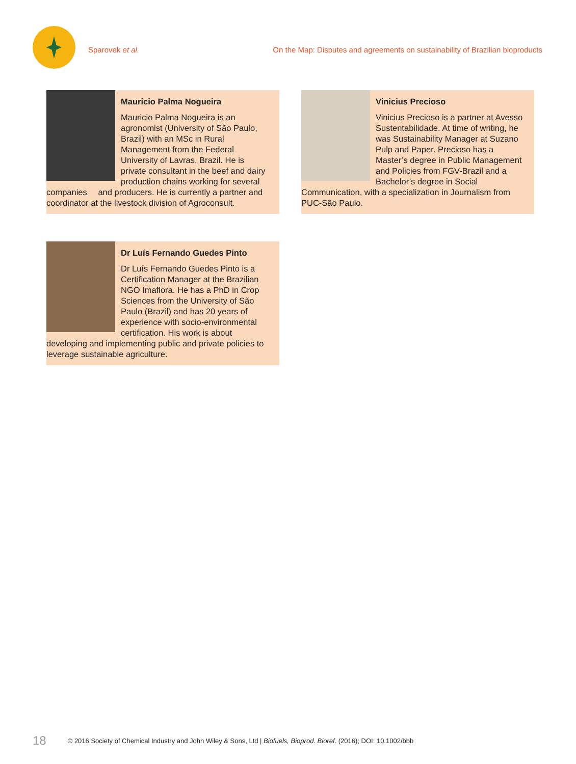Sparovek et al. On the Map: Disputes and agreements on sustainability of Brazilian bioproducts
Mauricio Palma Nogueira
Mauricio Palma Nogueira is an agronomist (University of São Paulo, Brazil) with an MSc in Rural Management from the Federal University of Lavras, Brazil. He is private consultant in the beef and dairy production chains working for several companies and producers. He is currently a partner and coordinator at the livestock division of Agroconsult.
Vinicius Precioso
Vinicius Precioso is a partner at Avesso Sustentabilidade. At time of writing, he was Sustainability Manager at Suzano Pulp and Paper. Precioso has a Master’s degree in Public Management and Policies from FGV-Brazil and a Bachelor’s degree in Social Communication, with a specialization in Journalism from PUC-São Paulo.
Dr Luís Fernando Guedes Pinto
Dr Luís Fernando Guedes Pinto is a Certification Manager at the Brazilian NGO Imaflora. He has a PhD in Crop Sciences from the University of São Paulo (Brazil) and has 20 years of experience with socio-environmental certification. His work is about developing and implementing public and private policies to leverage sustainable agriculture.
18 © 2016 Society of Chemical Industry and John Wiley & Sons, Ltd | Biofuels, Bioprod. Bioref. (2016); DOI: 10.1002/bbb